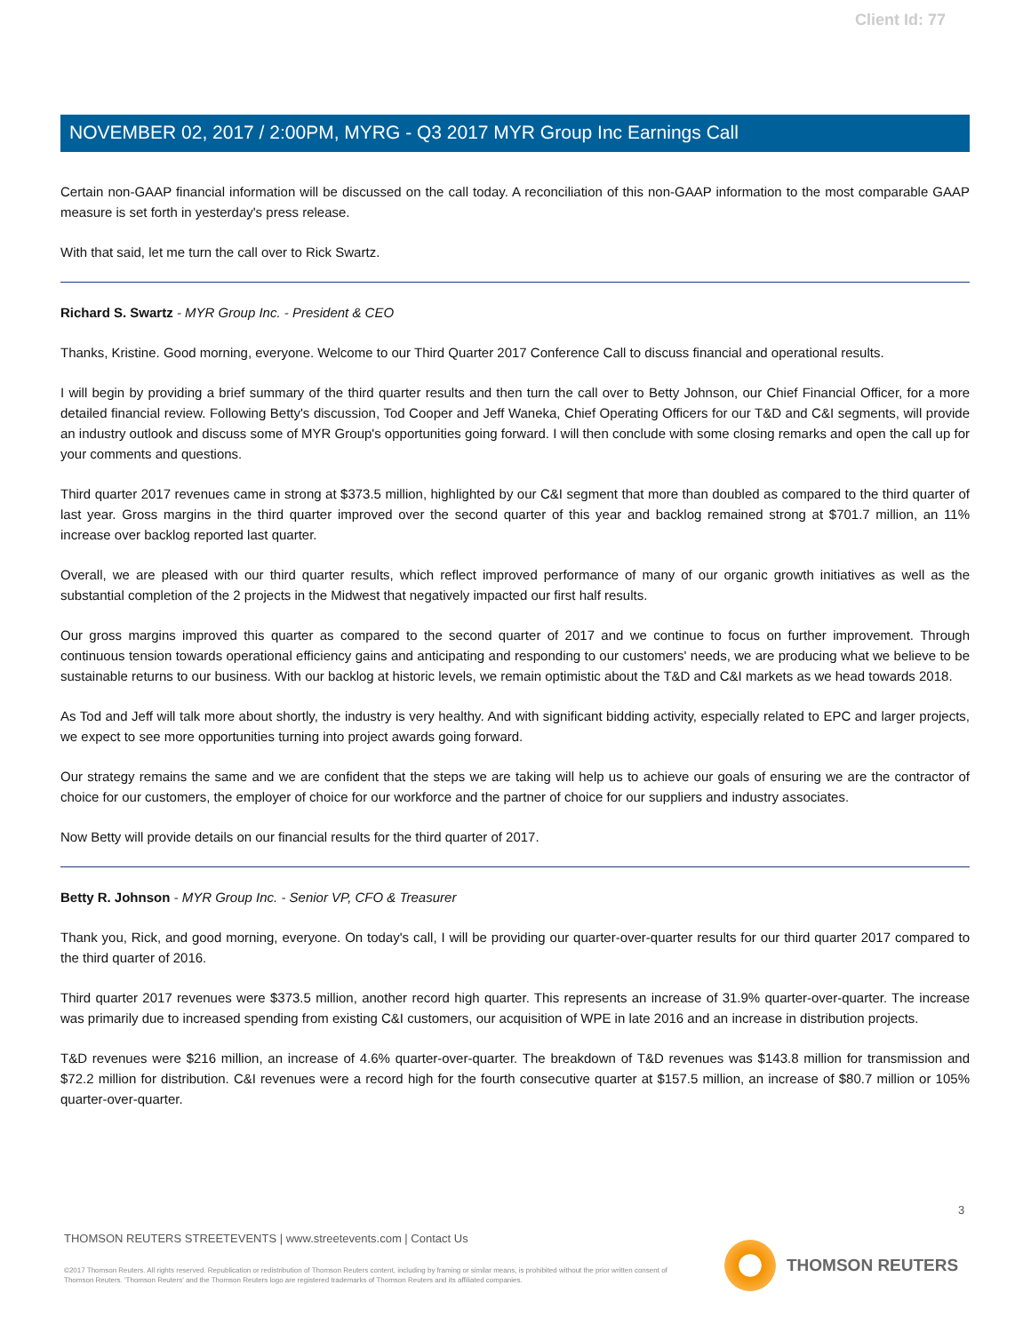Client Id: 77
NOVEMBER 02, 2017 / 2:00PM, MYRG - Q3 2017 MYR Group Inc Earnings Call
Certain non-GAAP financial information will be discussed on the call today. A reconciliation of this non-GAAP information to the most comparable GAAP measure is set forth in yesterday's press release.
With that said, let me turn the call over to Rick Swartz.
Richard S. Swartz - MYR Group Inc. - President & CEO
Thanks, Kristine. Good morning, everyone. Welcome to our Third Quarter 2017 Conference Call to discuss financial and operational results.
I will begin by providing a brief summary of the third quarter results and then turn the call over to Betty Johnson, our Chief Financial Officer, for a more detailed financial review. Following Betty's discussion, Tod Cooper and Jeff Waneka, Chief Operating Officers for our T&D and C&I segments, will provide an industry outlook and discuss some of MYR Group's opportunities going forward. I will then conclude with some closing remarks and open the call up for your comments and questions.
Third quarter 2017 revenues came in strong at $373.5 million, highlighted by our C&I segment that more than doubled as compared to the third quarter of last year. Gross margins in the third quarter improved over the second quarter of this year and backlog remained strong at $701.7 million, an 11% increase over backlog reported last quarter.
Overall, we are pleased with our third quarter results, which reflect improved performance of many of our organic growth initiatives as well as the substantial completion of the 2 projects in the Midwest that negatively impacted our first half results.
Our gross margins improved this quarter as compared to the second quarter of 2017 and we continue to focus on further improvement. Through continuous tension towards operational efficiency gains and anticipating and responding to our customers' needs, we are producing what we believe to be sustainable returns to our business. With our backlog at historic levels, we remain optimistic about the T&D and C&I markets as we head towards 2018.
As Tod and Jeff will talk more about shortly, the industry is very healthy. And with significant bidding activity, especially related to EPC and larger projects, we expect to see more opportunities turning into project awards going forward.
Our strategy remains the same and we are confident that the steps we are taking will help us to achieve our goals of ensuring we are the contractor of choice for our customers, the employer of choice for our workforce and the partner of choice for our suppliers and industry associates.
Now Betty will provide details on our financial results for the third quarter of 2017.
Betty R. Johnson - MYR Group Inc. - Senior VP, CFO & Treasurer
Thank you, Rick, and good morning, everyone. On today's call, I will be providing our quarter-over-quarter results for our third quarter 2017 compared to the third quarter of 2016.
Third quarter 2017 revenues were $373.5 million, another record high quarter. This represents an increase of 31.9% quarter-over-quarter. The increase was primarily due to increased spending from existing C&I customers, our acquisition of WPE in late 2016 and an increase in distribution projects.
T&D revenues were $216 million, an increase of 4.6% quarter-over-quarter. The breakdown of T&D revenues was $143.8 million for transmission and $72.2 million for distribution. C&I revenues were a record high for the fourth consecutive quarter at $157.5 million, an increase of $80.7 million or 105% quarter-over-quarter.
3
THOMSON REUTERS STREETEVENTS | www.streetevents.com | Contact Us
©2017 Thomson Reuters. All rights reserved. Republication or redistribution of Thomson Reuters content, including by framing or similar means, is prohibited without the prior written consent of Thomson Reuters. 'Thomson Reuters' and the Thomson Reuters logo are registered trademarks of Thomson Reuters and its affiliated companies.
THOMSON REUTERS